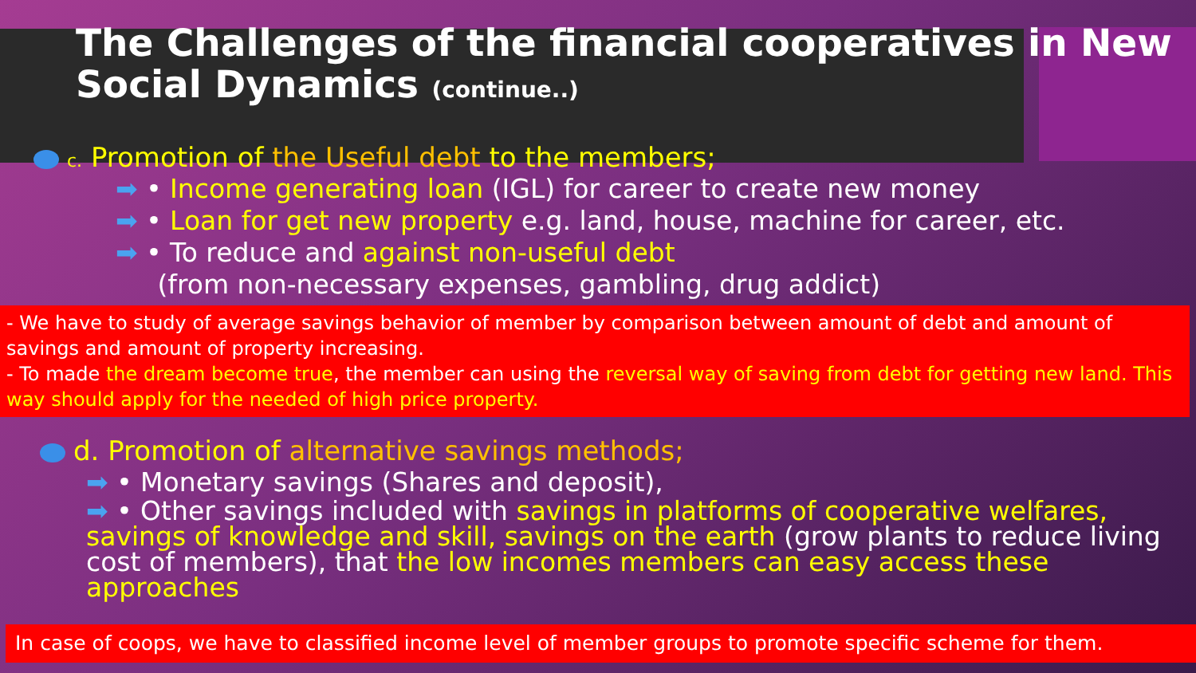The Challenges of the financial cooperatives in New Social Dynamics (continue..)
c. Promotion of the Useful debt to the members;
➡ • Income generating loan (IGL) for career to create new money
➡ • Loan for get new property e.g. land, house, machine for career, etc.
➡ • To reduce and against non-useful debt
(from non-necessary expenses, gambling, drug addict)
- We have to study of average savings behavior of member by comparison between amount of debt and amount of savings and amount of property increasing.
- To made the dream become true, the member can using the reversal way of saving from debt for getting new land. This way should apply for the needed of high price property.
d. Promotion of alternative savings methods;
➡ • Monetary savings (Shares and deposit),
➡ • Other savings included with savings in platforms of cooperative welfares, savings of knowledge and skill, savings on the earth (grow plants to reduce living cost of members), that the low incomes members can easy access these approaches
In case of coops, we have to classified income level of member groups to promote specific scheme for them.